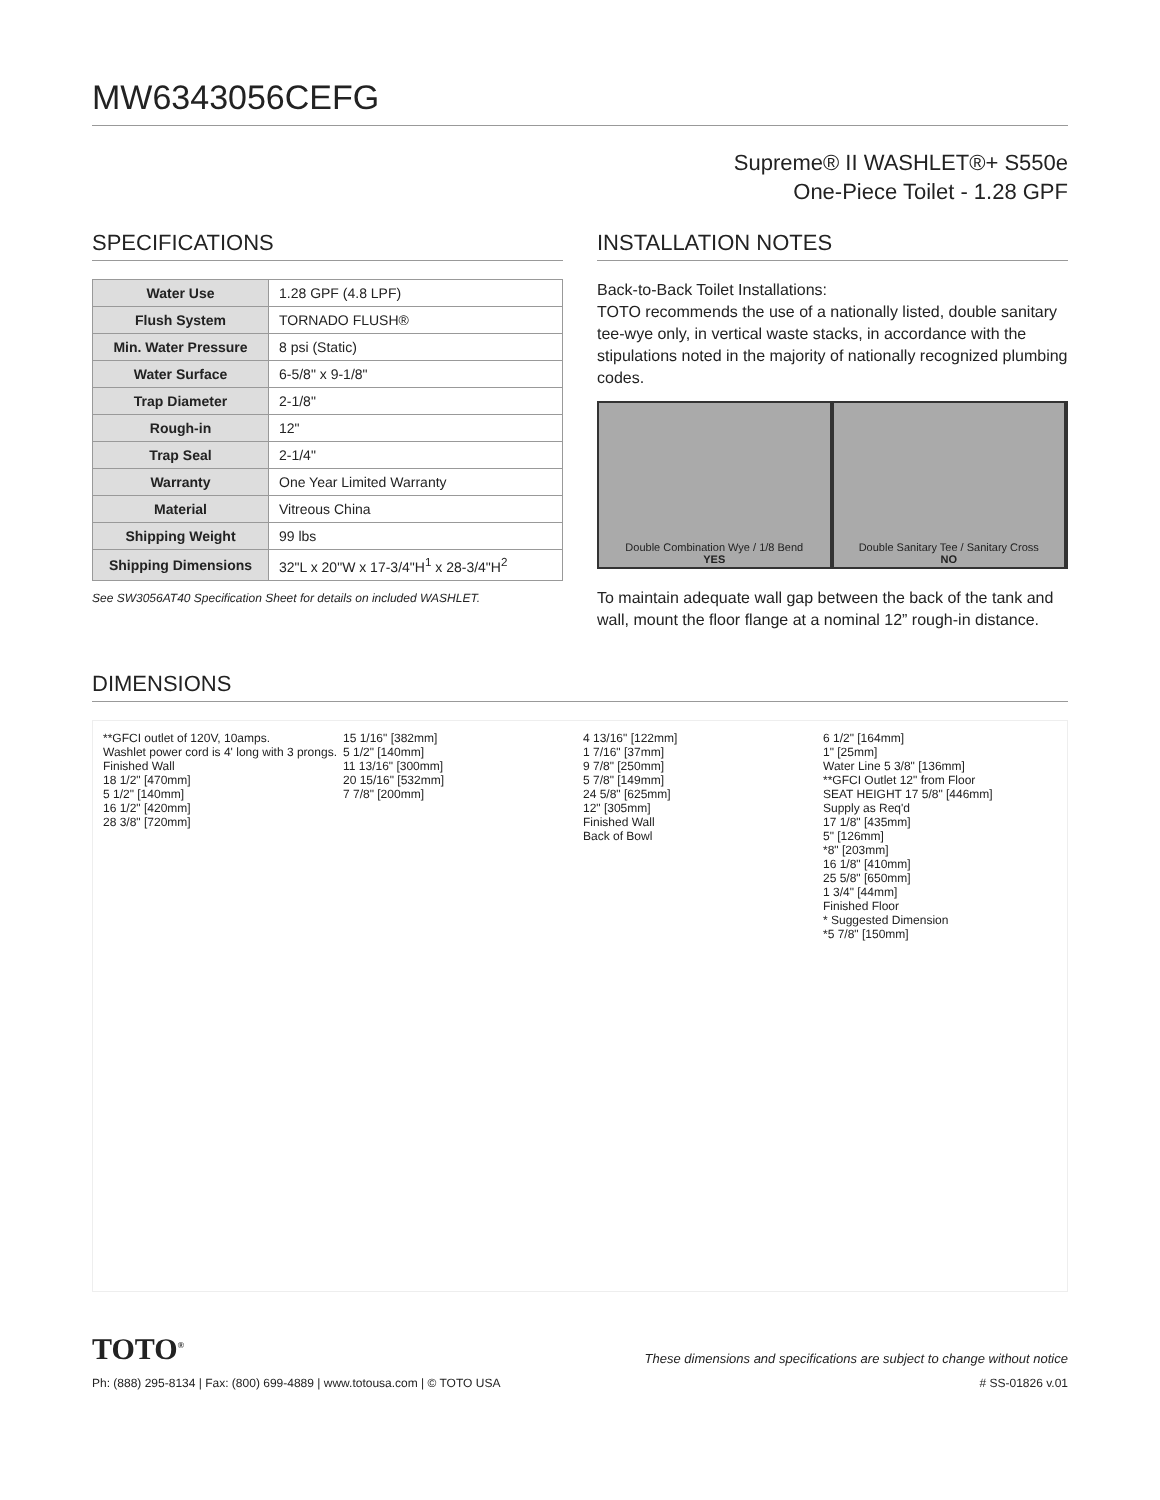MW6343056CEFG
Supreme® II WASHLET®+ S550e
One-Piece Toilet - 1.28 GPF
SPECIFICATIONS
| Water Use | 1.28 GPF (4.8 LPF) |
| Flush System | TORNADO FLUSH® |
| Min. Water Pressure | 8 psi (Static) |
| Water Surface | 6-5/8" x 9-1/8" |
| Trap Diameter | 2-1/8" |
| Rough-in | 12" |
| Trap Seal | 2-1/4" |
| Warranty | One Year Limited Warranty |
| Material | Vitreous China |
| Shipping Weight | 99 lbs |
| Shipping Dimensions | 32"L x 20"W x 17-3/4"H<sup>1</sup> x 28-3/4"H<sup>2</sup> |
See SW3056AT40 Specification Sheet for details on included WASHLET.
INSTALLATION NOTES
Back-to-Back Toilet Installations:
TOTO recommends the use of a nationally listed, double sanitary tee-wye only, in vertical waste stacks, in accordance with the stipulations noted in the majority of nationally recognized plumbing codes.
Double Combination Wye / 1/8 Bend
YES
Double Sanitary Tee / Sanitary Cross
NO
To maintain adequate wall gap between the back of the tank and wall, mount the floor flange at a nominal 12” rough-in distance.
DIMENSIONS
**GFCI outlet of 120V, 10amps.
Washlet power cord is 4' long with 3 prongs.
Finished Wall
18 1/2" [470mm]
5 1/2" [140mm]
16 1/2" [420mm]
28 3/8" [720mm]
15 1/16" [382mm]
5 1/2" [140mm]
11 13/16" [300mm]
20 15/16" [532mm]
7 7/8" [200mm]
4 13/16" [122mm]
1 7/16" [37mm]
9 7/8" [250mm]
5 7/8" [149mm]
24 5/8" [625mm]
12" [305mm]
Finished Wall
Back of Bowl
6 1/2" [164mm]
1" [25mm]
Water Line 5 3/8" [136mm]
**GFCI Outlet 12" from Floor
SEAT HEIGHT 17 5/8" [446mm]
Supply as Req'd
17 1/8" [435mm]
5" [126mm]
*8" [203mm]
16 1/8" [410mm]
25 5/8" [650mm]
1 3/4" [44mm]
Finished Floor
* Suggested Dimension
*5 7/8" [150mm]
TOTO<sup>®</sup> These dimensions and specifications are subject to change without notice
Ph: (888) 295-8134 | Fax: (800) 699-4889 | www.totousa.com | © TOTO USA # SS-01826 v.01